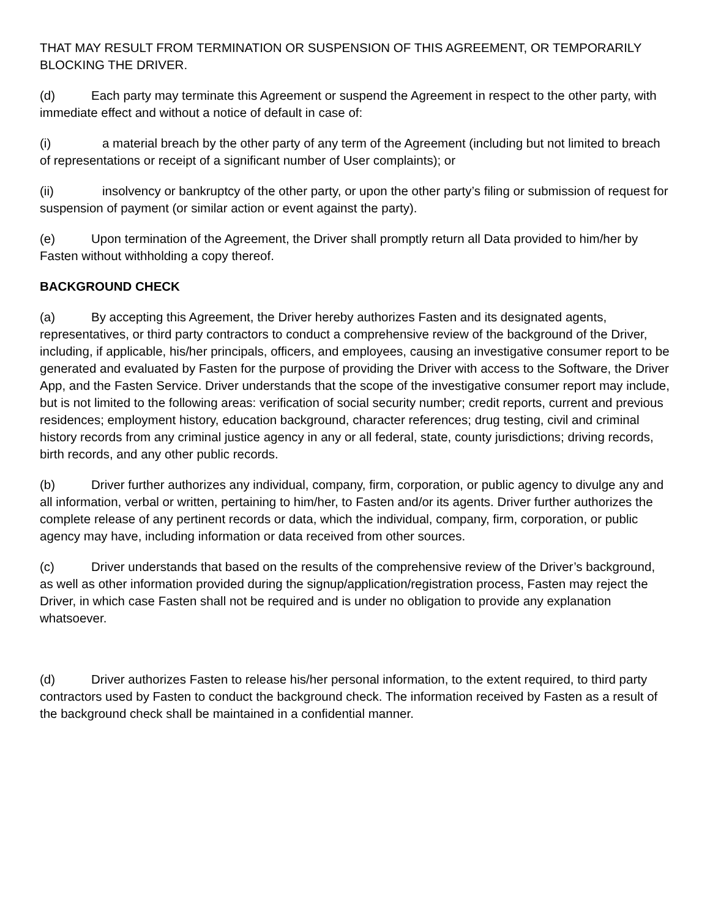THAT MAY RESULT FROM TERMINATION OR SUSPENSION OF THIS AGREEMENT, OR TEMPORARILY BLOCKING THE DRIVER.
(d) Each party may terminate this Agreement or suspend the Agreement in respect to the other party, with immediate effect and without a notice of default in case of:
(i) a material breach by the other party of any term of the Agreement (including but not limited to breach of representations or receipt of a significant number of User complaints); or
(ii) insolvency or bankruptcy of the other party, or upon the other party’s filing or submission of request for suspension of payment (or similar action or event against the party).
(e) Upon termination of the Agreement, the Driver shall promptly return all Data provided to him/her by Fasten without withholding a copy thereof.
BACKGROUND CHECK
(a) By accepting this Agreement, the Driver hereby authorizes Fasten and its designated agents, representatives, or third party contractors to conduct a comprehensive review of the background of the Driver, including, if applicable, his/her principals, officers, and employees, causing an investigative consumer report to be generated and evaluated by Fasten for the purpose of providing the Driver with access to the Software, the Driver App, and the Fasten Service. Driver understands that the scope of the investigative consumer report may include, but is not limited to the following areas: verification of social security number; credit reports, current and previous residences; employment history, education background, character references; drug testing, civil and criminal history records from any criminal justice agency in any or all federal, state, county jurisdictions; driving records, birth records, and any other public records.
(b) Driver further authorizes any individual, company, firm, corporation, or public agency to divulge any and all information, verbal or written, pertaining to him/her, to Fasten and/or its agents. Driver further authorizes the complete release of any pertinent records or data, which the individual, company, firm, corporation, or public agency may have, including information or data received from other sources.
(c) Driver understands that based on the results of the comprehensive review of the Driver’s background, as well as other information provided during the signup/application/registration process, Fasten may reject the Driver, in which case Fasten shall not be required and is under no obligation to provide any explanation whatsoever.
(d) Driver authorizes Fasten to release his/her personal information, to the extent required, to third party contractors used by Fasten to conduct the background check. The information received by Fasten as a result of the background check shall be maintained in a confidential manner.